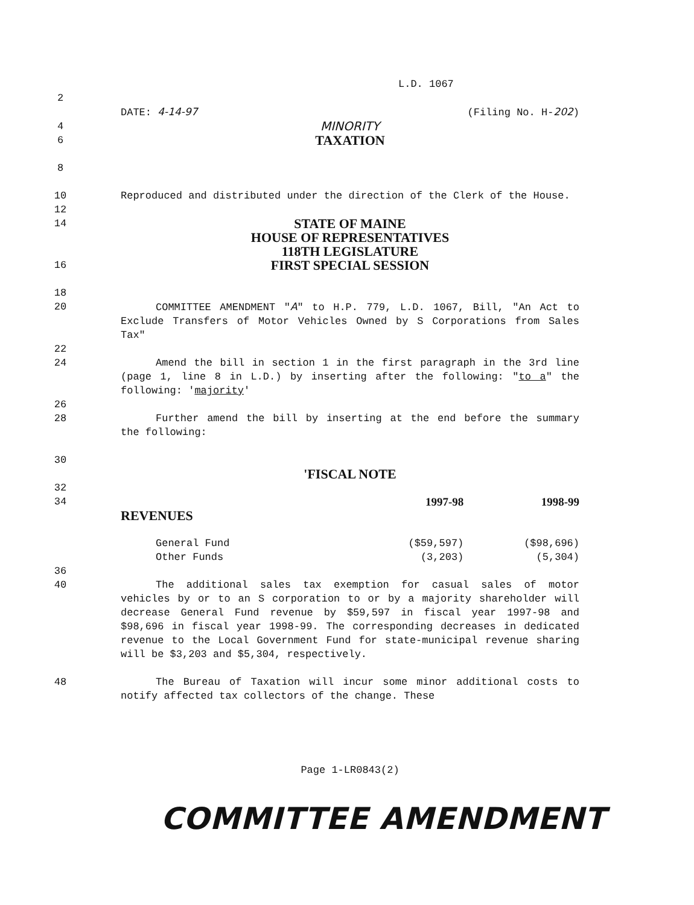L.D. 1067
2
DATE: 4-14-97 (Filing No. H-202)
4
MINORITY
6
TAXATION
8
10 Reproduced and distributed under the direction of the Clerk of the House.
12
14
STATE OF MAINE
HOUSE OF REPRESENTATIVES
118TH LEGISLATURE
16
FIRST SPECIAL SESSION
18
20 COMMITTEE AMENDMENT "A" to H.P. 779, L.D. 1067, Bill, "An Act to Exclude Transfers of Motor Vehicles Owned by S Corporations from Sales Tax"
22
24 Amend the bill in section 1 in the first paragraph in the 3rd line (page 1, line 8 in L.D.) by inserting after the following: "to a" the following: 'majority'
26
28 Further amend the bill by inserting at the end before the summary the following:
30
'FISCAL NOTE
32
34
| | 1997-98 | 1998-99 |
| REVENUES | | |
| General Fund | ($59,597) | ($98,696) |
| Other Funds | (3,203) | (5,304) |
36
40 The additional sales tax exemption for casual sales of motor vehicles by or to an S corporation to or by a majority shareholder will decrease General Fund revenue by $59,597 in fiscal year 1997-98 and $98,696 in fiscal year 1998-99. The corresponding decreases in dedicated revenue to the Local Government Fund for state-municipal revenue sharing will be $3,203 and $5,304, respectively.
48 The Bureau of Taxation will incur some minor additional costs to notify affected tax collectors of the change. These
Page 1-LR0843(2)
COMMITTEE AMENDMENT